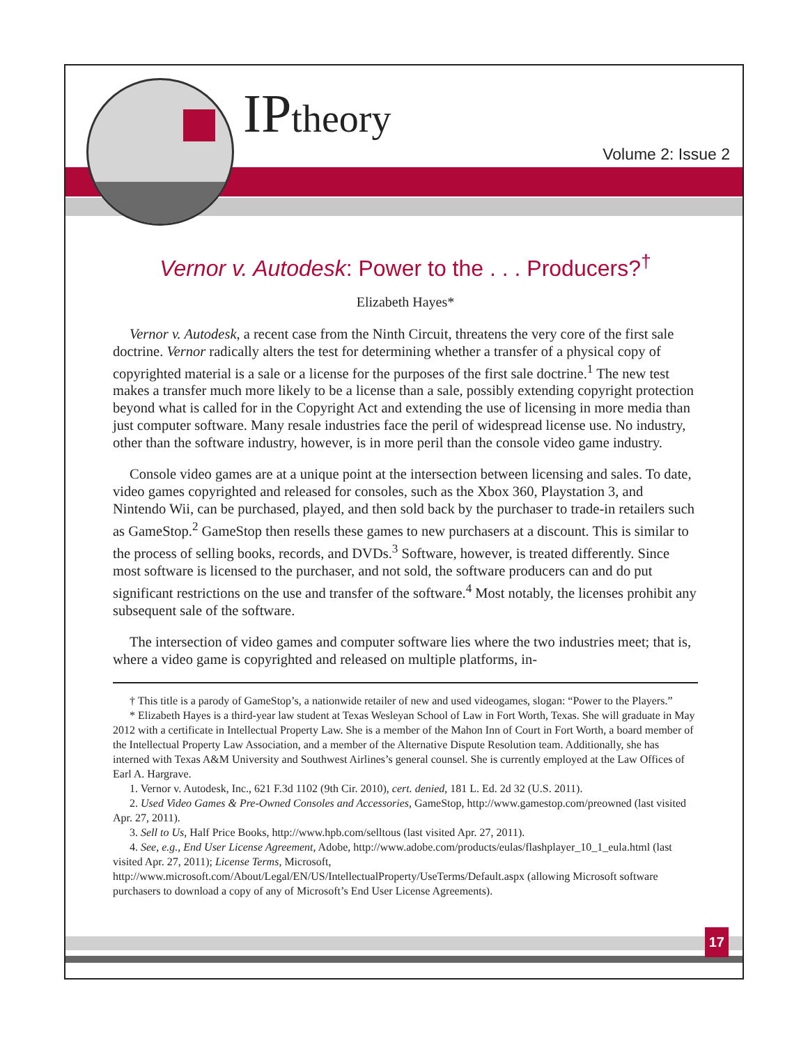IPtheory
Volume 2: Issue 2
Vernor v. Autodesk: Power to the . . . Producers?<sup>†</sup>
Elizabeth Hayes*
Vernor v. Autodesk, a recent case from the Ninth Circuit, threatens the very core of the first sale doctrine. Vernor radically alters the test for determining whether a transfer of a physical copy of copyrighted material is a sale or a license for the purposes of the first sale doctrine.<sup>1</sup> The new test makes a transfer much more likely to be a license than a sale, possibly extending copyright protection beyond what is called for in the Copyright Act and extending the use of licensing in more media than just computer software. Many resale industries face the peril of widespread license use. No industry, other than the software industry, however, is in more peril than the console video game industry.
Console video games are at a unique point at the intersection between licensing and sales. To date, video games copyrighted and released for consoles, such as the Xbox 360, Playstation 3, and Nintendo Wii, can be purchased, played, and then sold back by the purchaser to trade-in retailers such as GameStop.<sup>2</sup> GameStop then resells these games to new purchasers at a discount. This is similar to the process of selling books, records, and DVDs.<sup>3</sup> Software, however, is treated differently. Since most software is licensed to the purchaser, and not sold, the software producers can and do put significant restrictions on the use and transfer of the software.<sup>4</sup> Most notably, the licenses prohibit any subsequent sale of the software.
The intersection of video games and computer software lies where the two industries meet; that is, where a video game is copyrighted and released on multiple platforms, in-
† This title is a parody of GameStop’s, a nationwide retailer of new and used videogames, slogan: “Power to the Players.”
* Elizabeth Hayes is a third-year law student at Texas Wesleyan School of Law in Fort Worth, Texas. She will graduate in May 2012 with a certificate in Intellectual Property Law. She is a member of the Mahon Inn of Court in Fort Worth, a board member of the Intellectual Property Law Association, and a member of the Alternative Dispute Resolution team. Additionally, she has interned with Texas A&M University and Southwest Airlines’s general counsel. She is currently employed at the Law Offices of Earl A. Hargrave.
1. Vernor v. Autodesk, Inc., 621 F.3d 1102 (9th Cir. 2010), cert. denied, 181 L. Ed. 2d 32 (U.S. 2011).
2. Used Video Games & Pre-Owned Consoles and Accessories, GameStop, http://www.gamestop.com/preowned (last visited Apr. 27, 2011).
3. Sell to Us, Half Price Books, http://www.hpb.com/selltous (last visited Apr. 27, 2011).
4. See, e.g., End User License Agreement, Adobe, http://www.adobe.com/products/eulas/flashplayer_10_1_eula.html (last visited Apr. 27, 2011); License Terms, Microsoft, http://www.microsoft.com/About/Legal/EN/US/IntellectualProperty/UseTerms/Default.aspx (allowing Microsoft software purchasers to download a copy of any of Microsoft’s End User License Agreements).
17